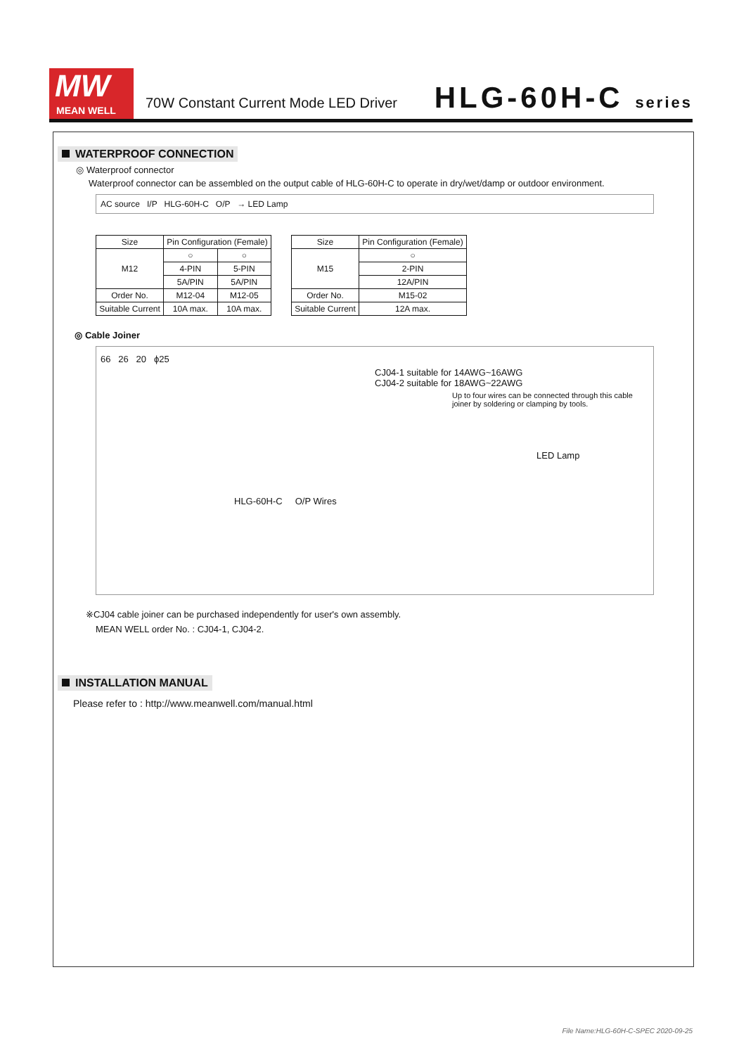MW
MEAN WELL
70W Constant Current Mode LED Driver
HLG-60H-C series
WATERPROOF CONNECTION
◎ Waterproof connector
Waterproof connector can be assembled on the output cable of HLG-60H-C to operate in dry/wet/damp or outdoor environment.
AC source I/P HLG-60H-C O/P → LED Lamp
| Size | Pin Configuration (Female) | |
| --- | --- | --- |
| M12 | ○ | ○ |
| | 4-PIN | 5-PIN |
| | 5A/PIN | 5A/PIN |
| Order No. | M12-04 | M12-05 |
| Suitable Current | 10A max. | 10A max. |
| Size | Pin Configuration (Female) |
| --- | --- |
| M15 | ○ |
| | 2-PIN |
| | 12A/PIN |
| Order No. | M15-02 |
| Suitable Current | 12A max. |
◎ Cable Joiner
66 26 20 ϕ25
CJ04-1 suitable for 14AWG~16AWG
CJ04-2 suitable for 18AWG~22AWG
Up to four wires can be connected through this cable joiner by soldering or clamping by tools.
LED Lamp
HLG-60H-C O/P Wires
※CJ04 cable joiner can be purchased independently for user's own assembly.
MEAN WELL order No. : CJ04-1, CJ04-2.
INSTALLATION MANUAL
Please refer to : http://www.meanwell.com/manual.html
File Name:HLG-60H-C-SPEC 2020-09-25